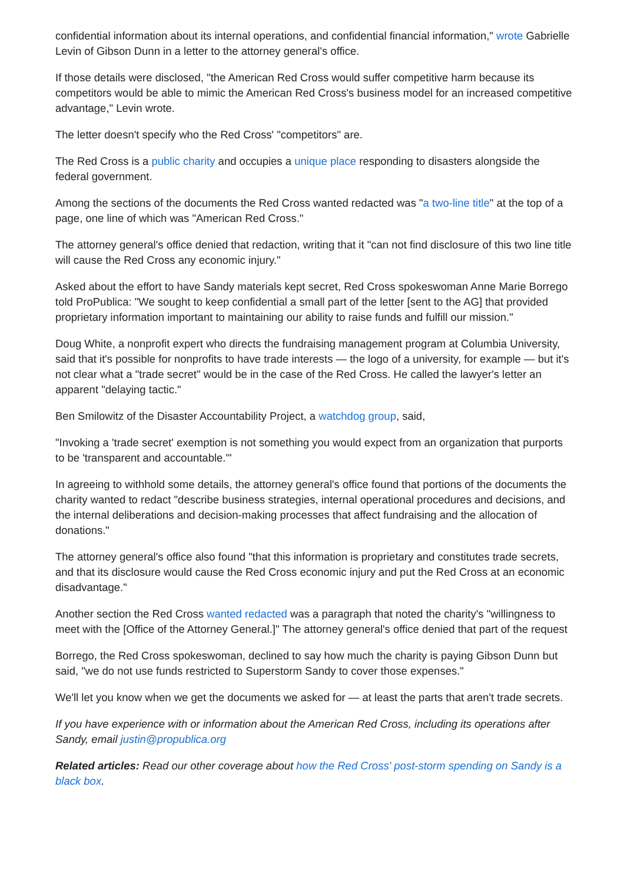confidential information about its internal operations, and confidential financial information," wrote Gabrielle Levin of Gibson Dunn in a letter to the attorney general's office.
If those details were disclosed, "the American Red Cross would suffer competitive harm because its competitors would be able to mimic the American Red Cross's business model for an increased competitive advantage," Levin wrote.
The letter doesn't specify who the Red Cross' "competitors" are.
The Red Cross is a public charity and occupies a unique place responding to disasters alongside the federal government.
Among the sections of the documents the Red Cross wanted redacted was "a two-line title" at the top of a page, one line of which was "American Red Cross."
The attorney general's office denied that redaction, writing that it "can not find disclosure of this two line title will cause the Red Cross any economic injury."
Asked about the effort to have Sandy materials kept secret, Red Cross spokeswoman Anne Marie Borrego told ProPublica: "We sought to keep confidential a small part of the letter [sent to the AG] that provided proprietary information important to maintaining our ability to raise funds and fulfill our mission."
Doug White, a nonprofit expert who directs the fundraising management program at Columbia University, said that it's possible for nonprofits to have trade interests — the logo of a university, for example — but it's not clear what a "trade secret" would be in the case of the Red Cross. He called the lawyer's letter an apparent "delaying tactic."
Ben Smilowitz of the Disaster Accountability Project, a watchdog group, said,
"Invoking a 'trade secret' exemption is not something you would expect from an organization that purports to be 'transparent and accountable.'"
In agreeing to withhold some details, the attorney general's office found that portions of the documents the charity wanted to redact "describe business strategies, internal operational procedures and decisions, and the internal deliberations and decision-making processes that affect fundraising and the allocation of donations."
The attorney general's office also found "that this information is proprietary and constitutes trade secrets, and that its disclosure would cause the Red Cross economic injury and put the Red Cross at an economic disadvantage."
Another section the Red Cross wanted redacted was a paragraph that noted the charity's "willingness to meet with the [Office of the Attorney General.]" The attorney general's office denied that part of the request
Borrego, the Red Cross spokeswoman, declined to say how much the charity is paying Gibson Dunn but said, "we do not use funds restricted to Superstorm Sandy to cover those expenses."
We'll let you know when we get the documents we asked for — at least the parts that aren't trade secrets.
If you have experience with or information about the American Red Cross, including its operations after Sandy, email justin@propublica.org
Related articles: Read our other coverage about how the Red Cross' post-storm spending on Sandy is a black box.